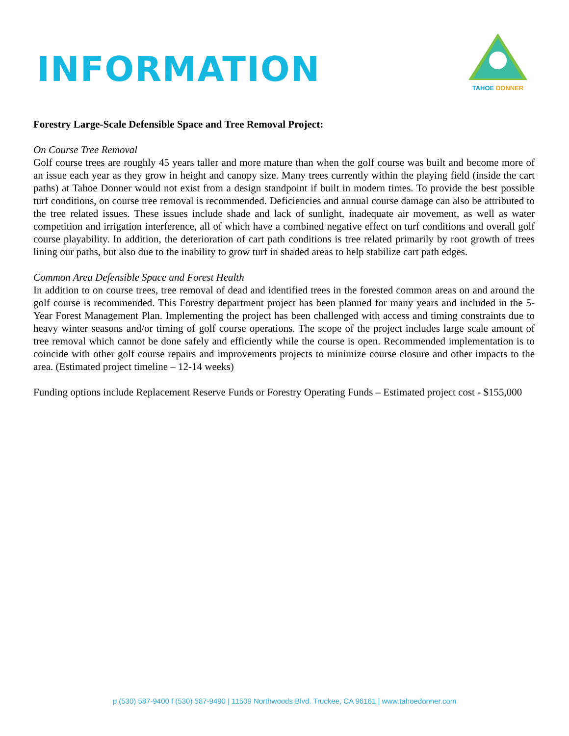INFORMATION
TAHOE DONNER
Forestry Large-Scale Defensible Space and Tree Removal Project:
On Course Tree Removal
Golf course trees are roughly 45 years taller and more mature than when the golf course was built and become more of an issue each year as they grow in height and canopy size. Many trees currently within the playing field (inside the cart paths) at Tahoe Donner would not exist from a design standpoint if built in modern times. To provide the best possible turf conditions, on course tree removal is recommended. Deficiencies and annual course damage can also be attributed to the tree related issues. These issues include shade and lack of sunlight, inadequate air movement, as well as water competition and irrigation interference, all of which have a combined negative effect on turf conditions and overall golf course playability. In addition, the deterioration of cart path conditions is tree related primarily by root growth of trees lining our paths, but also due to the inability to grow turf in shaded areas to help stabilize cart path edges.
Common Area Defensible Space and Forest Health
In addition to on course trees, tree removal of dead and identified trees in the forested common areas on and around the golf course is recommended. This Forestry department project has been planned for many years and included in the 5-Year Forest Management Plan. Implementing the project has been challenged with access and timing constraints due to heavy winter seasons and/or timing of golf course operations. The scope of the project includes large scale amount of tree removal which cannot be done safely and efficiently while the course is open. Recommended implementation is to coincide with other golf course repairs and improvements projects to minimize course closure and other impacts to the area. (Estimated project timeline – 12-14 weeks)
Funding options include Replacement Reserve Funds or Forestry Operating Funds – Estimated project cost - $155,000
p (530) 587-9400 f (530) 587-9490 | 11509 Northwoods Blvd. Truckee, CA 96161 | www.tahoedonner.com